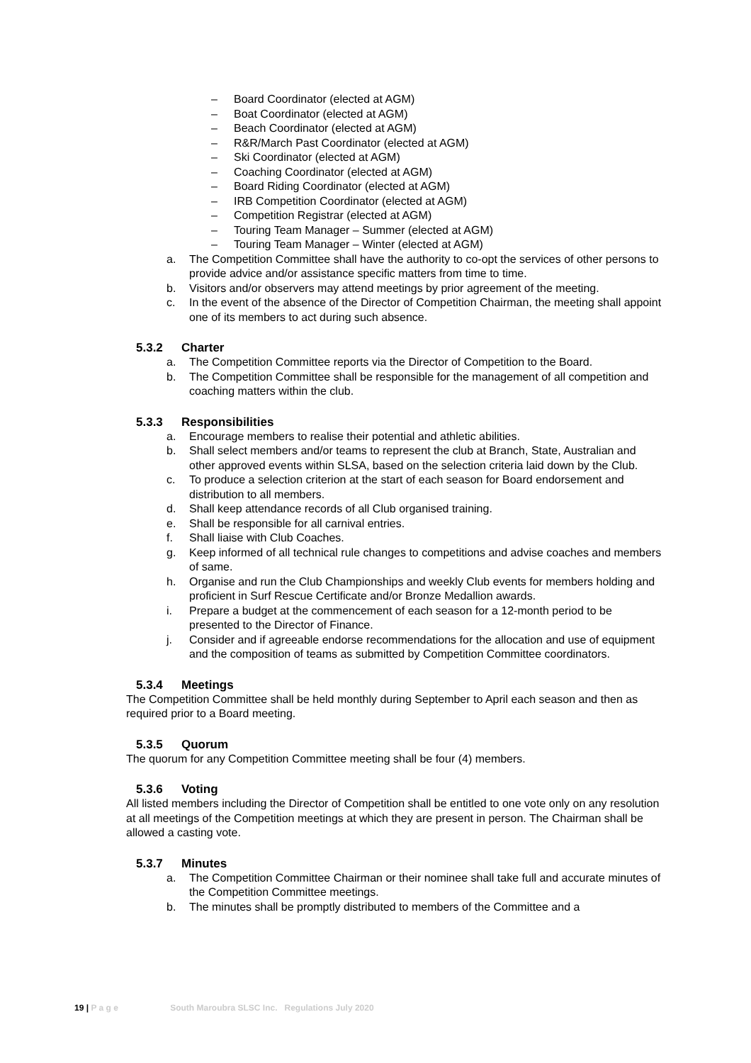– Board Coordinator (elected at AGM)
– Boat Coordinator (elected at AGM)
– Beach Coordinator (elected at AGM)
– R&R/March Past Coordinator (elected at AGM)
– Ski Coordinator (elected at AGM)
– Coaching Coordinator (elected at AGM)
– Board Riding Coordinator (elected at AGM)
– IRB Competition Coordinator (elected at AGM)
– Competition Registrar (elected at AGM)
– Touring Team Manager – Summer (elected at AGM)
– Touring Team Manager – Winter (elected at AGM)
a. The Competition Committee shall have the authority to co-opt the services of other persons to provide advice and/or assistance specific matters from time to time.
b. Visitors and/or observers may attend meetings by prior agreement of the meeting.
c. In the event of the absence of the Director of Competition Chairman, the meeting shall appoint one of its members to act during such absence.
5.3.2 Charter
a. The Competition Committee reports via the Director of Competition to the Board.
b. The Competition Committee shall be responsible for the management of all competition and coaching matters within the club.
5.3.3 Responsibilities
a. Encourage members to realise their potential and athletic abilities.
b. Shall select members and/or teams to represent the club at Branch, State, Australian and other approved events within SLSA, based on the selection criteria laid down by the Club.
c. To produce a selection criterion at the start of each season for Board endorsement and distribution to all members.
d. Shall keep attendance records of all Club organised training.
e. Shall be responsible for all carnival entries.
f. Shall liaise with Club Coaches.
g. Keep informed of all technical rule changes to competitions and advise coaches and members of same.
h. Organise and run the Club Championships and weekly Club events for members holding and proficient in Surf Rescue Certificate and/or Bronze Medallion awards.
i. Prepare a budget at the commencement of each season for a 12-month period to be presented to the Director of Finance.
j. Consider and if agreeable endorse recommendations for the allocation and use of equipment and the composition of teams as submitted by Competition Committee coordinators.
5.3.4 Meetings
The Competition Committee shall be held monthly during September to April each season and then as required prior to a Board meeting.
5.3.5 Quorum
The quorum for any Competition Committee meeting shall be four (4) members.
5.3.6 Voting
All listed members including the Director of Competition shall be entitled to one vote only on any resolution at all meetings of the Competition meetings at which they are present in person. The Chairman shall be allowed a casting vote.
5.3.7 Minutes
a. The Competition Committee Chairman or their nominee shall take full and accurate minutes of the Competition Committee meetings.
b. The minutes shall be promptly distributed to members of the Committee and a
19 | P a g e South Maroubra SLSC Inc. Regulations July 2020